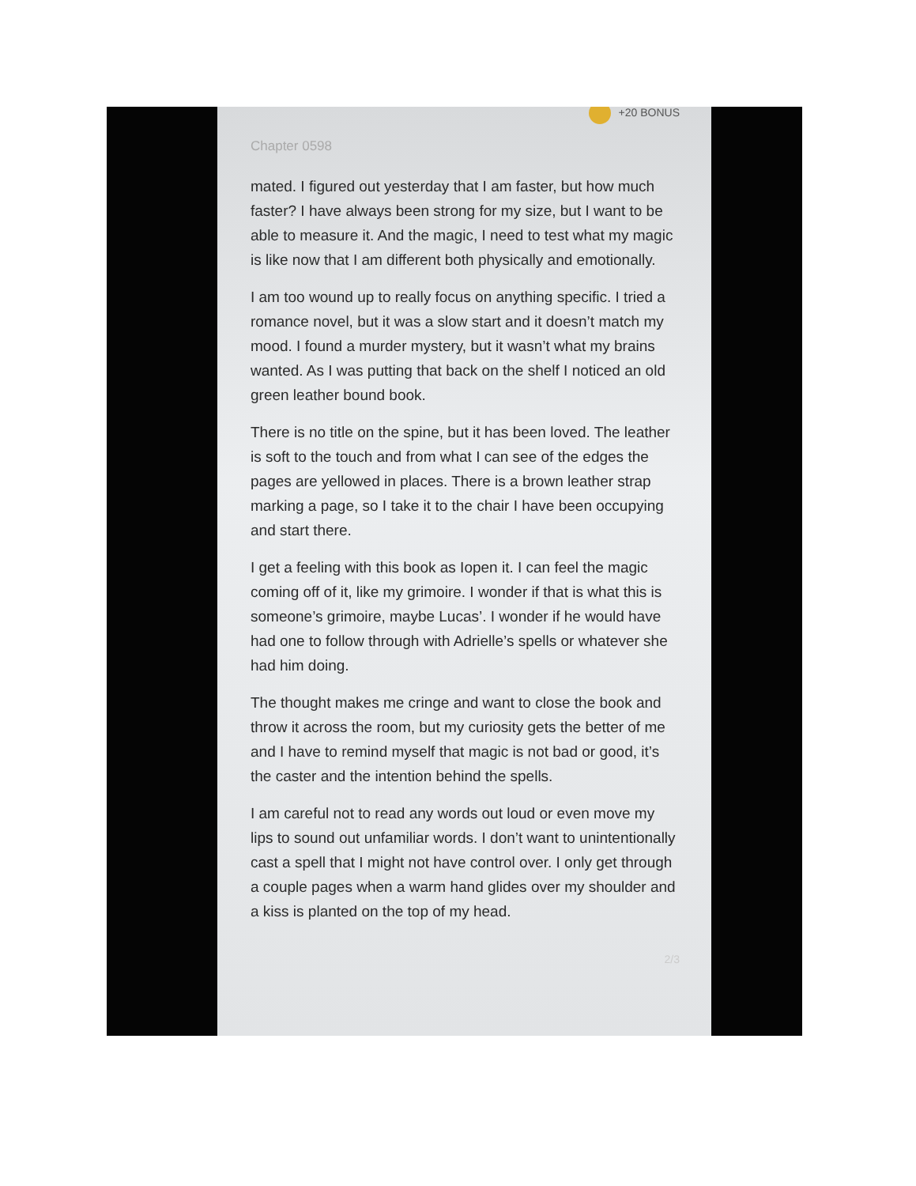+20 BONUS
Chapter 0598
mated. I figured out yesterday that I am faster, but how much faster? I have always been strong for my size, but I want to be able to measure it. And the magic, I need to test what my magic is like now that I am different both physically and emotionally.
I am too wound up to really focus on anything specific. I tried a romance novel, but it was a slow start and it doesn’t match my mood. I found a murder mystery, but it wasn’t what my brains wanted. As I was putting that back on the shelf I noticed an old green leather bound book.
There is no title on the spine, but it has been loved. The leather is soft to the touch and from what I can see of the edges the pages are yellowed in places. There is a brown leather strap marking a page, so I take it to the chair I have been occupying and start there.
I get a feeling with this book as Iopen it. I can feel the magic coming off of it, like my grimoire. I wonder if that is what this is someone’s grimoire, maybe Lucas’. I wonder if he would have had one to follow through with Adrielle’s spells or whatever she had him doing.
The thought makes me cringe and want to close the book and throw it across the room, but my curiosity gets the better of me and I have to remind myself that magic is not bad or good, it’s the caster and the intention behind the spells.
I am careful not to read any words out loud or even move my lips to sound out unfamiliar words. I don’t want to unintentionally cast a spell that I might not have control over. I only get through a couple pages when a warm hand glides over my shoulder and a kiss is planted on the top of my head.
2/3